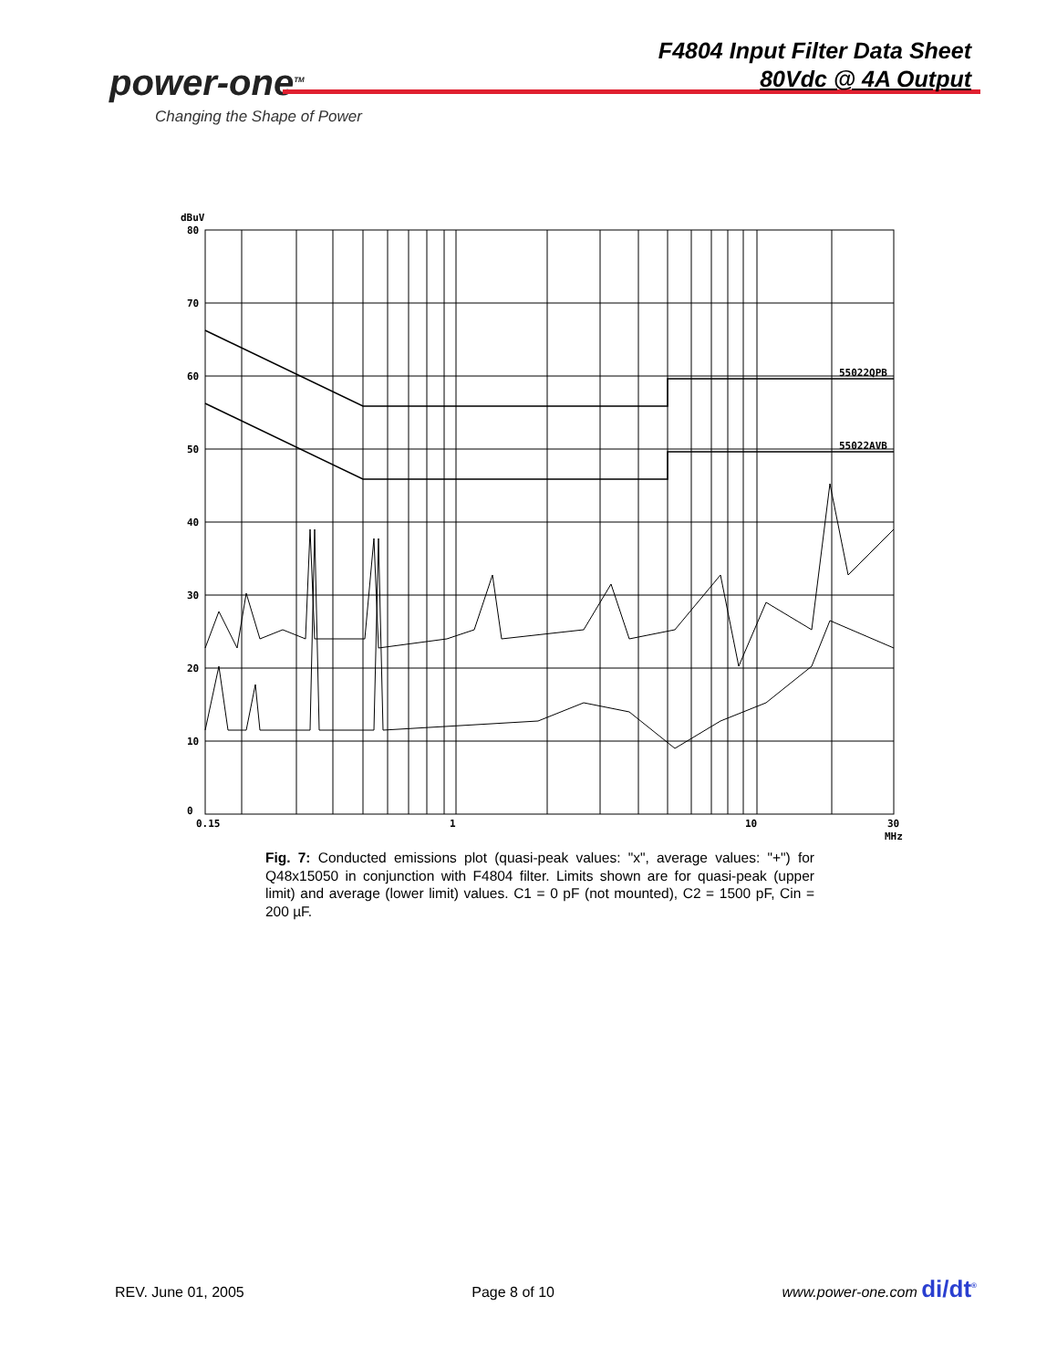power-one<sup>TM</sup>
Changing the Shape of Power
F4804 Input Filter Data Sheet
80Vdc @ 4A Output
dBuV
80
70
60
50
40
30
20
10
0
0.15
1
10
30
MHz
55022QPB
55022AVB
Fig. 7: Conducted emissions plot (quasi-peak values: "x", average values: "+") for Q48x15050 in conjunction with F4804 filter. Limits shown are for quasi-peak (upper limit) and average (lower limit) values. C1 = 0 pF (not mounted), C2 = 1500 pF, Cin = 200 µF.
REV. June 01, 2005 Page 8 of 10 www.power-one.com di/dt<sup>®</sup>